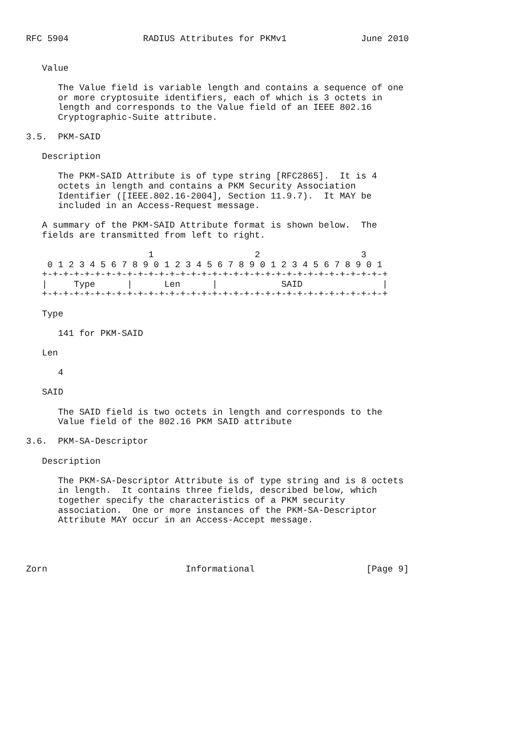RFC 5904              RADIUS Attributes for PKMv1              June 2010


   Value

      The Value field is variable length and contains a sequence of one
      or more cryptosuite identifiers, each of which is 3 octets in
      length and corresponds to the Value field of an IEEE 802.16
      Cryptographic-Suite attribute.

3.5.  PKM-SAID

   Description

      The PKM-SAID Attribute is of type string [RFC2865].  It is 4
      octets in length and contains a PKM Security Association
      Identifier ([IEEE.802.16-2004], Section 11.9.7).  It MAY be
      included in an Access-Request message.

   A summary of the PKM-SAID Attribute format is shown below.  The
   fields are transmitted from left to right.

                       1                   2                   3
    0 1 2 3 4 5 6 7 8 9 0 1 2 3 4 5 6 7 8 9 0 1 2 3 4 5 6 7 8 9 0 1
   +-+-+-+-+-+-+-+-+-+-+-+-+-+-+-+-+-+-+-+-+-+-+-+-+-+-+-+-+-+-+-+-+
   |     Type      |      Len      |            SAID               |
   +-+-+-+-+-+-+-+-+-+-+-+-+-+-+-+-+-+-+-+-+-+-+-+-+-+-+-+-+-+-+-+-+

   Type

      141 for PKM-SAID

   Len

      4

   SAID

      The SAID field is two octets in length and corresponds to the
      Value field of the 802.16 PKM SAID attribute

3.6.  PKM-SA-Descriptor

   Description

      The PKM-SA-Descriptor Attribute is of type string and is 8 octets
      in length.  It contains three fields, described below, which
      together specify the characteristics of a PKM security
      association.  One or more instances of the PKM-SA-Descriptor
      Attribute MAY occur in an Access-Accept message.




Zorn                          Informational                     [Page 9]